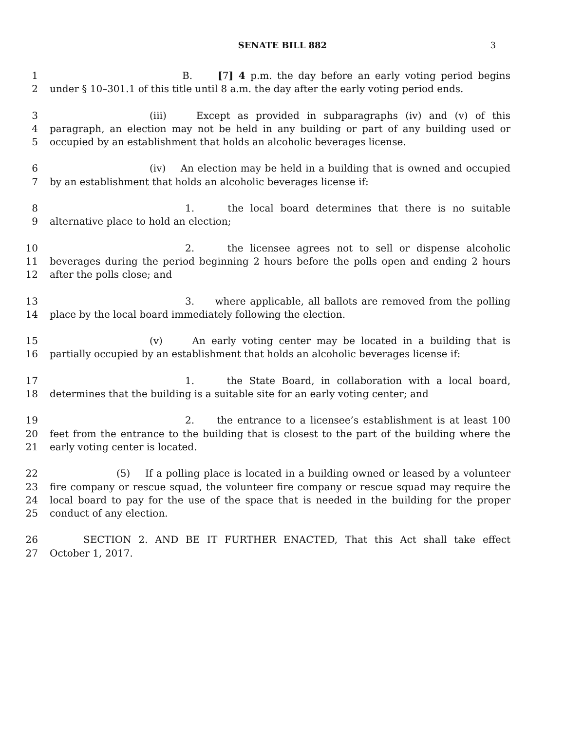SENATE BILL 882 3
1 B. [7] 4 p.m. the day before an early voting period begins
2 under § 10–301.1 of this title until 8 a.m. the day after the early voting period ends.
3 (iii) Except as provided in subparagraphs (iv) and (v) of this
4 paragraph, an election may not be held in any building or part of any building used or
5 occupied by an establishment that holds an alcoholic beverages license.
6 (iv) An election may be held in a building that is owned and occupied
7 by an establishment that holds an alcoholic beverages license if:
8 1. the local board determines that there is no suitable
9 alternative place to hold an election;
10 2. the licensee agrees not to sell or dispense alcoholic
11 beverages during the period beginning 2 hours before the polls open and ending 2 hours
12 after the polls close; and
13 3. where applicable, all ballots are removed from the polling
14 place by the local board immediately following the election.
15 (v) An early voting center may be located in a building that is
16 partially occupied by an establishment that holds an alcoholic beverages license if:
17 1. the State Board, in collaboration with a local board,
18 determines that the building is a suitable site for an early voting center; and
19 2. the entrance to a licensee’s establishment is at least 100
20 feet from the entrance to the building that is closest to the part of the building where the
21 early voting center is located.
22 (5) If a polling place is located in a building owned or leased by a volunteer
23 fire company or rescue squad, the volunteer fire company or rescue squad may require the
24 local board to pay for the use of the space that is needed in the building for the proper
25 conduct of any election.
26 SECTION 2. AND BE IT FURTHER ENACTED, That this Act shall take effect
27 October 1, 2017.